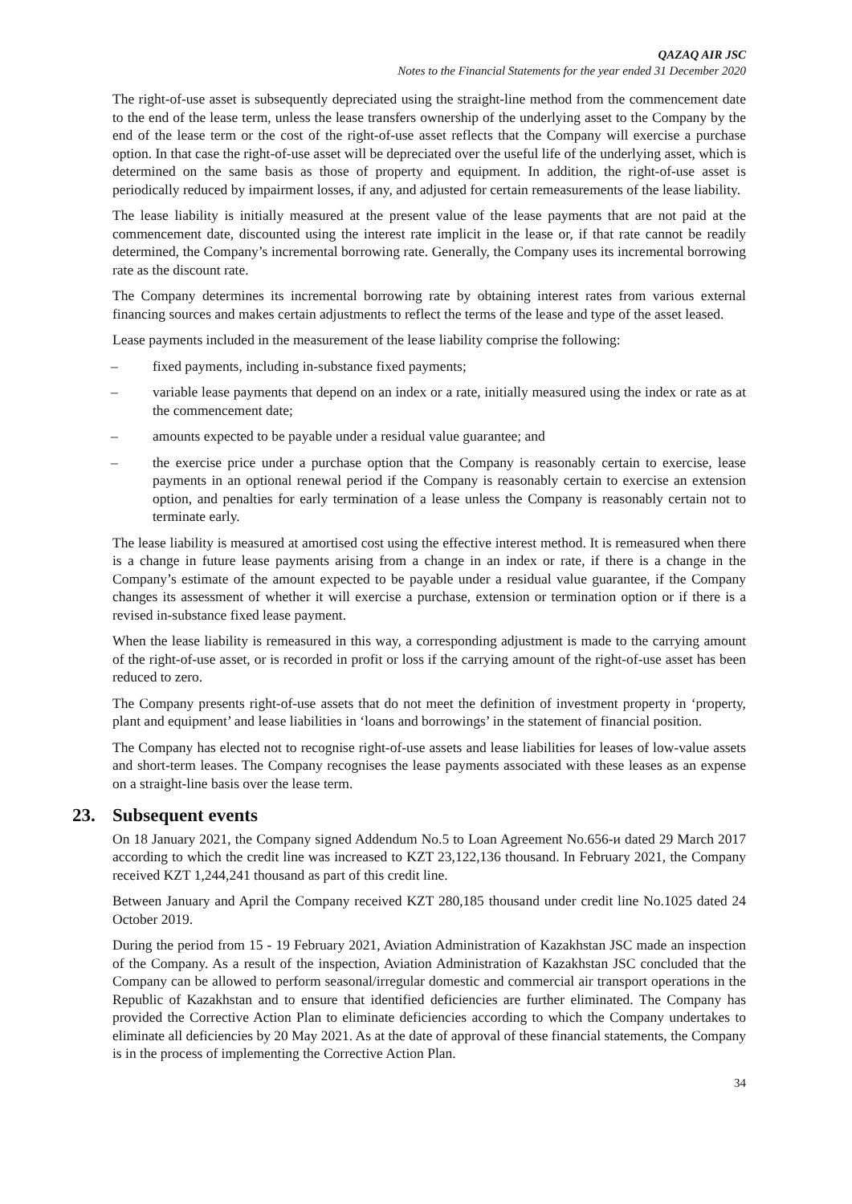QAZAQ AIR JSC
Notes to the Financial Statements for the year ended 31 December 2020
The right-of-use asset is subsequently depreciated using the straight-line method from the commencement date to the end of the lease term, unless the lease transfers ownership of the underlying asset to the Company by the end of the lease term or the cost of the right-of-use asset reflects that the Company will exercise a purchase option. In that case the right-of-use asset will be depreciated over the useful life of the underlying asset, which is determined on the same basis as those of property and equipment. In addition, the right-of-use asset is periodically reduced by impairment losses, if any, and adjusted for certain remeasurements of the lease liability.
The lease liability is initially measured at the present value of the lease payments that are not paid at the commencement date, discounted using the interest rate implicit in the lease or, if that rate cannot be readily determined, the Company’s incremental borrowing rate. Generally, the Company uses its incremental borrowing rate as the discount rate.
The Company determines its incremental borrowing rate by obtaining interest rates from various external financing sources and makes certain adjustments to reflect the terms of the lease and type of the asset leased.
Lease payments included in the measurement of the lease liability comprise the following:
– fixed payments, including in-substance fixed payments;
– variable lease payments that depend on an index or a rate, initially measured using the index or rate as at the commencement date;
– amounts expected to be payable under a residual value guarantee; and
– the exercise price under a purchase option that the Company is reasonably certain to exercise, lease payments in an optional renewal period if the Company is reasonably certain to exercise an extension option, and penalties for early termination of a lease unless the Company is reasonably certain not to terminate early.
The lease liability is measured at amortised cost using the effective interest method. It is remeasured when there is a change in future lease payments arising from a change in an index or rate, if there is a change in the Company’s estimate of the amount expected to be payable under a residual value guarantee, if the Company changes its assessment of whether it will exercise a purchase, extension or termination option or if there is a revised in-substance fixed lease payment.
When the lease liability is remeasured in this way, a corresponding adjustment is made to the carrying amount of the right-of-use asset, or is recorded in profit or loss if the carrying amount of the right-of-use asset has been reduced to zero.
The Company presents right-of-use assets that do not meet the definition of investment property in ‘property, plant and equipment’ and lease liabilities in ‘loans and borrowings’ in the statement of financial position.
The Company has elected not to recognise right-of-use assets and lease liabilities for leases of low-value assets and short-term leases. The Company recognises the lease payments associated with these leases as an expense on a straight-line basis over the lease term.
23. Subsequent events
On 18 January 2021, the Company signed Addendum No.5 to Loan Agreement No.656-и dated 29 March 2017 according to which the credit line was increased to KZT 23,122,136 thousand. In February 2021, the Company received KZT 1,244,241 thousand as part of this credit line.
Between January and April the Company received KZT 280,185 thousand under credit line No.1025 dated 24 October 2019.
During the period from 15 - 19 February 2021, Aviation Administration of Kazakhstan JSC made an inspection of the Company. As a result of the inspection, Aviation Administration of Kazakhstan JSC concluded that the Company can be allowed to perform seasonal/irregular domestic and commercial air transport operations in the Republic of Kazakhstan and to ensure that identified deficiencies are further eliminated. The Company has provided the Corrective Action Plan to eliminate deficiencies according to which the Company undertakes to eliminate all deficiencies by 20 May 2021. As at the date of approval of these financial statements, the Company is in the process of implementing the Corrective Action Plan.
34